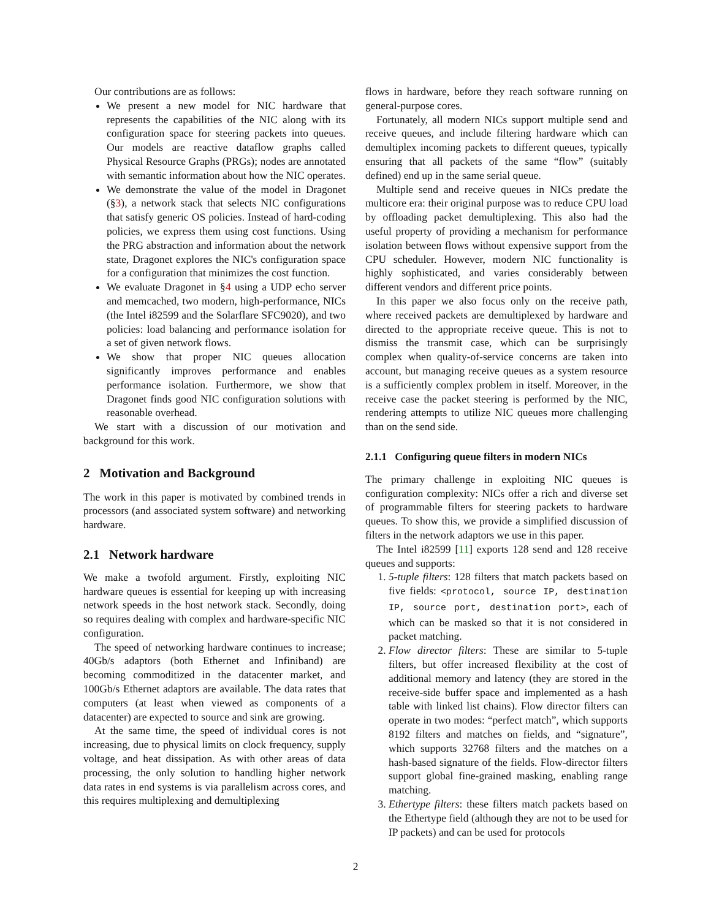Our contributions are as follows:
We present a new model for NIC hardware that represents the capabilities of the NIC along with its configuration space for steering packets into queues. Our models are reactive dataflow graphs called Physical Resource Graphs (PRGs); nodes are annotated with semantic information about how the NIC operates.
We demonstrate the value of the model in Dragonet (§3), a network stack that selects NIC configurations that satisfy generic OS policies. Instead of hard-coding policies, we express them using cost functions. Using the PRG abstraction and information about the network state, Dragonet explores the NIC's configuration space for a configuration that minimizes the cost function.
We evaluate Dragonet in §4 using a UDP echo server and memcached, two modern, high-performance, NICs (the Intel i82599 and the Solarflare SFC9020), and two policies: load balancing and performance isolation for a set of given network flows.
We show that proper NIC queues allocation significantly improves performance and enables performance isolation. Furthermore, we show that Dragonet finds good NIC configuration solutions with reasonable overhead.
We start with a discussion of our motivation and background for this work.
2 Motivation and Background
The work in this paper is motivated by combined trends in processors (and associated system software) and networking hardware.
2.1 Network hardware
We make a twofold argument. Firstly, exploiting NIC hardware queues is essential for keeping up with increasing network speeds in the host network stack. Secondly, doing so requires dealing with complex and hardware-specific NIC configuration.
The speed of networking hardware continues to increase; 40Gb/s adaptors (both Ethernet and Infiniband) are becoming commoditized in the datacenter market, and 100Gb/s Ethernet adaptors are available. The data rates that computers (at least when viewed as components of a datacenter) are expected to source and sink are growing.
At the same time, the speed of individual cores is not increasing, due to physical limits on clock frequency, supply voltage, and heat dissipation. As with other areas of data processing, the only solution to handling higher network data rates in end systems is via parallelism across cores, and this requires multiplexing and demultiplexing
flows in hardware, before they reach software running on general-purpose cores.
Fortunately, all modern NICs support multiple send and receive queues, and include filtering hardware which can demultiplex incoming packets to different queues, typically ensuring that all packets of the same “flow” (suitably defined) end up in the same serial queue.
Multiple send and receive queues in NICs predate the multicore era: their original purpose was to reduce CPU load by offloading packet demultiplexing. This also had the useful property of providing a mechanism for performance isolation between flows without expensive support from the CPU scheduler. However, modern NIC functionality is highly sophisticated, and varies considerably between different vendors and different price points.
In this paper we also focus only on the receive path, where received packets are demultiplexed by hardware and directed to the appropriate receive queue. This is not to dismiss the transmit case, which can be surprisingly complex when quality-of-service concerns are taken into account, but managing receive queues as a system resource is a sufficiently complex problem in itself. Moreover, in the receive case the packet steering is performed by the NIC, rendering attempts to utilize NIC queues more challenging than on the send side.
2.1.1 Configuring queue filters in modern NICs
The primary challenge in exploiting NIC queues is configuration complexity: NICs offer a rich and diverse set of programmable filters for steering packets to hardware queues. To show this, we provide a simplified discussion of filters in the network adaptors we use in this paper.
The Intel i82599 [11] exports 128 send and 128 receive queues and supports:
1. 5-tuple filters: 128 filters that match packets based on five fields: <protocol, source IP, destination IP, source port, destination port>, each of which can be masked so that it is not considered in packet matching.
2. Flow director filters: These are similar to 5-tuple filters, but offer increased flexibility at the cost of additional memory and latency (they are stored in the receive-side buffer space and implemented as a hash table with linked list chains). Flow director filters can operate in two modes: “perfect match”, which supports 8192 filters and matches on fields, and “signature”, which supports 32768 filters and the matches on a hash-based signature of the fields. Flow-director filters support global fine-grained masking, enabling range matching.
3. Ethertype filters: these filters match packets based on the Ethertype field (although they are not to be used for IP packets) and can be used for protocols
2